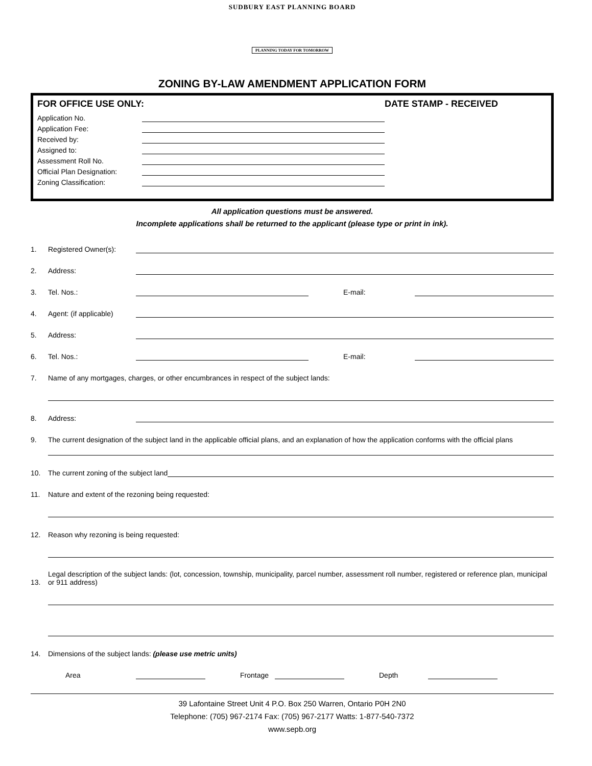SUDBURY EAST PLANNING BOARD
PLANNING TODAY FOR TOMORROW
ZONING BY-LAW AMENDMENT APPLICATION FORM
FOR OFFICE USE ONLY:
Application No.
Application Fee:
Received by:
Assigned to:
Assessment Roll No.
Official Plan Designation:
Zoning Classification:
DATE STAMP - RECEIVED
All application questions must be answered.
Incomplete applications shall be returned to the applicant (please type or print in ink).
1. Registered Owner(s):
2. Address:
3. Tel. Nos.: E-mail:
4. Agent: (if applicable)
5. Address:
6. Tel. Nos.: E-mail:
7. Name of any mortgages, charges, or other encumbrances in respect of the subject lands:
8. Address:
9. The current designation of the subject land in the applicable official plans, and an explanation of how the application conforms with the official plans
10. The current zoning of the subject land
11. Nature and extent of the rezoning being requested:
12. Reason why rezoning is being requested:
13. Legal description of the subject lands: (lot, concession, township, municipality, parcel number, assessment roll number, registered or reference plan, municipal or 911 address)
14. Dimensions of the subject lands: (please use metric units)
Area Frontage Depth
39 Lafontaine Street Unit 4 P.O. Box 250 Warren, Ontario P0H 2N0
Telephone: (705) 967-2174 Fax: (705) 967-2177 Watts: 1-877-540-7372
www.sepb.org